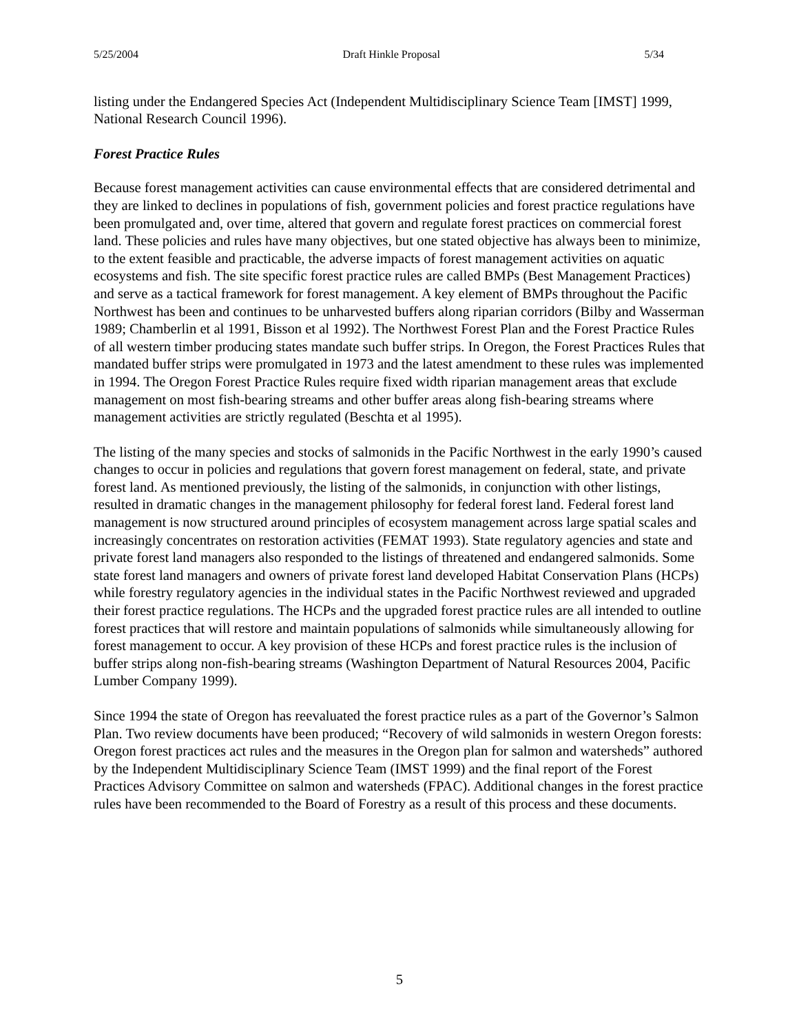5/25/2004 Draft Hinkle Proposal 5/34
listing under the Endangered Species Act (Independent Multidisciplinary Science Team [IMST] 1999, National Research Council 1996).
Forest Practice Rules
Because forest management activities can cause environmental effects that are considered detrimental and they are linked to declines in populations of fish, government policies and forest practice regulations have been promulgated and, over time, altered that govern and regulate forest practices on commercial forest land. These policies and rules have many objectives, but one stated objective has always been to minimize, to the extent feasible and practicable, the adverse impacts of forest management activities on aquatic ecosystems and fish. The site specific forest practice rules are called BMPs (Best Management Practices) and serve as a tactical framework for forest management. A key element of BMPs throughout the Pacific Northwest has been and continues to be unharvested buffers along riparian corridors (Bilby and Wasserman 1989; Chamberlin et al 1991, Bisson et al 1992). The Northwest Forest Plan and the Forest Practice Rules of all western timber producing states mandate such buffer strips. In Oregon, the Forest Practices Rules that mandated buffer strips were promulgated in 1973 and the latest amendment to these rules was implemented in 1994. The Oregon Forest Practice Rules require fixed width riparian management areas that exclude management on most fish-bearing streams and other buffer areas along fish-bearing streams where management activities are strictly regulated (Beschta et al 1995).
The listing of the many species and stocks of salmonids in the Pacific Northwest in the early 1990’s caused changes to occur in policies and regulations that govern forest management on federal, state, and private forest land. As mentioned previously, the listing of the salmonids, in conjunction with other listings, resulted in dramatic changes in the management philosophy for federal forest land. Federal forest land management is now structured around principles of ecosystem management across large spatial scales and increasingly concentrates on restoration activities (FEMAT 1993). State regulatory agencies and state and private forest land managers also responded to the listings of threatened and endangered salmonids. Some state forest land managers and owners of private forest land developed Habitat Conservation Plans (HCPs) while forestry regulatory agencies in the individual states in the Pacific Northwest reviewed and upgraded their forest practice regulations. The HCPs and the upgraded forest practice rules are all intended to outline forest practices that will restore and maintain populations of salmonids while simultaneously allowing for forest management to occur. A key provision of these HCPs and forest practice rules is the inclusion of buffer strips along non-fish-bearing streams (Washington Department of Natural Resources 2004, Pacific Lumber Company 1999).
Since 1994 the state of Oregon has reevaluated the forest practice rules as a part of the Governor’s Salmon Plan. Two review documents have been produced; “Recovery of wild salmonids in western Oregon forests: Oregon forest practices act rules and the measures in the Oregon plan for salmon and watersheds” authored by the Independent Multidisciplinary Science Team (IMST 1999) and the final report of the Forest Practices Advisory Committee on salmon and watersheds (FPAC). Additional changes in the forest practice rules have been recommended to the Board of Forestry as a result of this process and these documents.
5